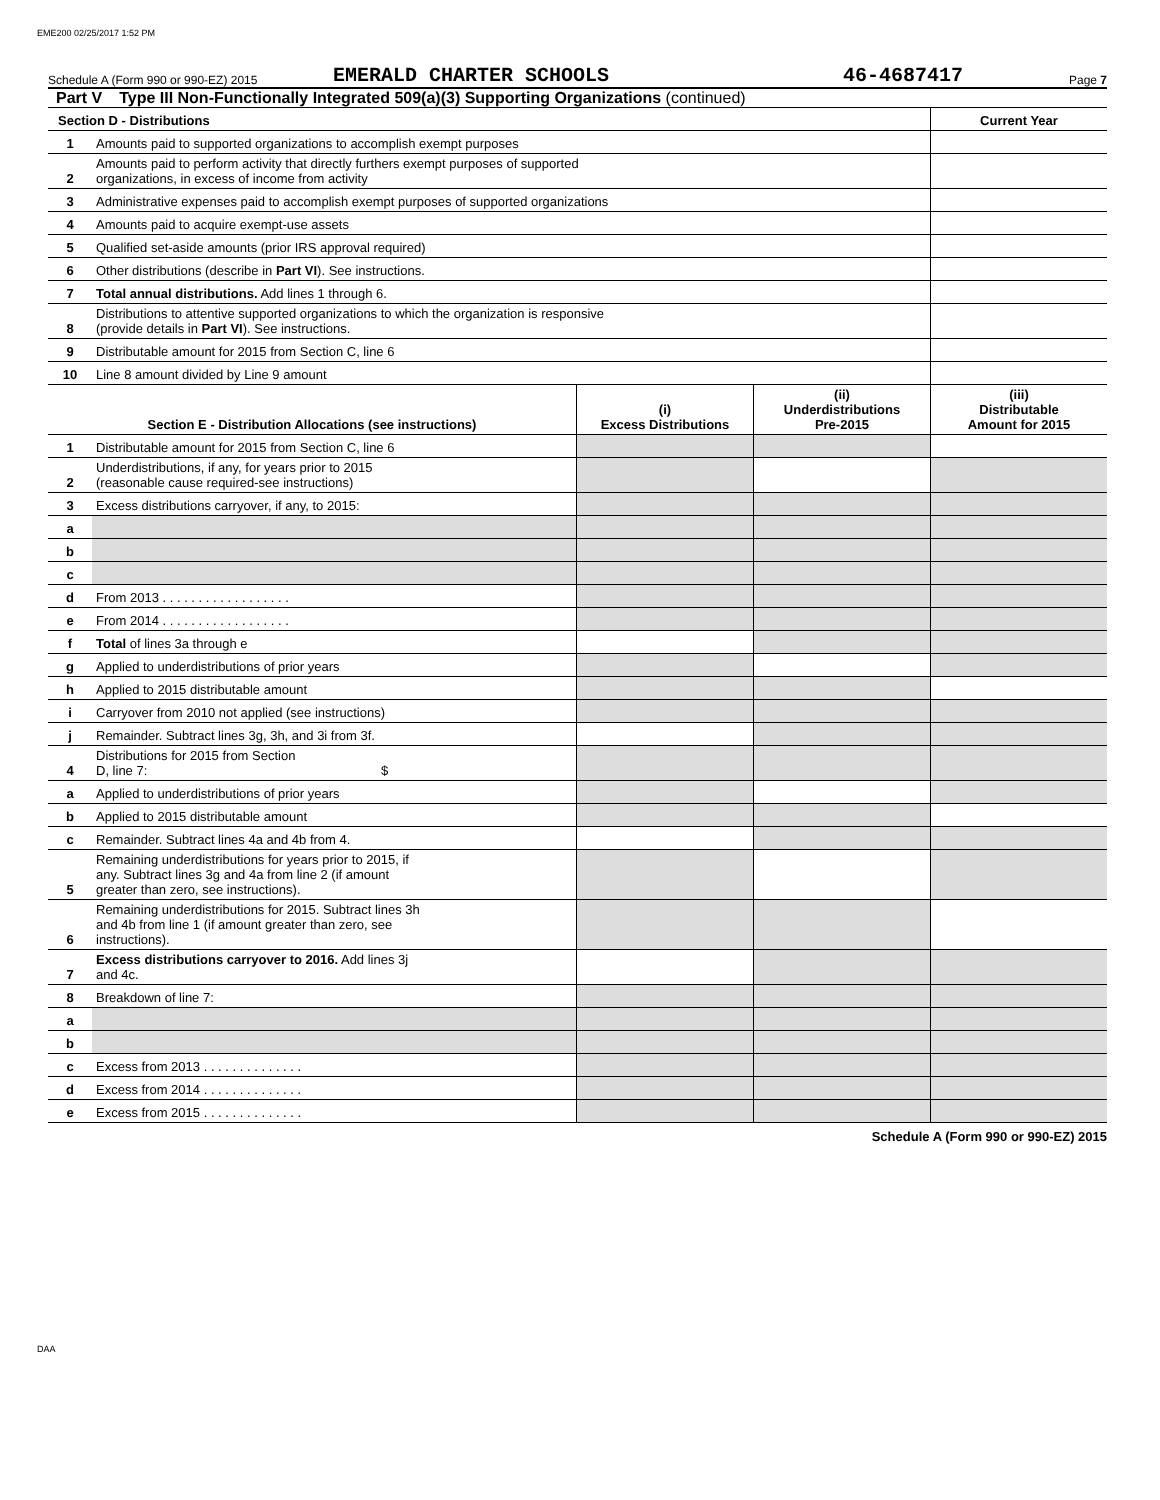EME200 02/25/2017 1:52 PM
Schedule A (Form 990 or 990-EZ) 2015 EMERALD CHARTER SCHOOLS 46-4687417 Page 7
Part V Type III Non-Functionally Integrated 509(a)(3) Supporting Organizations (continued)
| Section D - Distributions | | Current Year |
| --- | --- | --- |
| 1 | Amounts paid to supported organizations to accomplish exempt purposes | |
| 2 | Amounts paid to perform activity that directly furthers exempt purposes of supported organizations, in excess of income from activity | |
| 3 | Administrative expenses paid to accomplish exempt purposes of supported organizations | |
| 4 | Amounts paid to acquire exempt-use assets | |
| 5 | Qualified set-aside amounts (prior IRS approval required) | |
| 6 | Other distributions (describe in Part VI ). See instructions. | |
| 7 | Total annual distributions. Add lines 1 through 6. | |
| 8 | Distributions to attentive supported organizations to which the organization is responsive (provide details in Part VI ). See instructions. | |
| 9 | Distributable amount for 2015 from Section C, line 6 | |
| 10 | Line 8 amount divided by Line 9 amount | |
| Section E - Distribution Allocations (see instructions) | | (i) Excess Distributions | (ii) Underdistributions Pre-2015 | (iii) Distributable Amount for 2015 |
| --- | --- | --- | --- | --- |
| 1 | Distributable amount for 2015 from Section C, line 6 | | | |
| 2 | Underdistributions, if any, for years prior to 2015 (reasonable cause required-see instructions) | | | |
| 3 | Excess distributions carryover, if any, to 2015: | | | |
| a | | | | |
| b | | | | |
| c | | | | |
| d | From 2013 . . . . . . . . . . . . . . . . . . | | | |
| e | From 2014 . . . . . . . . . . . . . . . . . . | | | |
| f | Total of lines 3a through e | | | |
| g | Applied to underdistributions of prior years | | | |
| h | Applied to 2015 distributable amount | | | |
| i | Carryover from 2010 not applied (see instructions) | | | |
| j | Remainder. Subtract lines 3g, 3h, and 3i from 3f. | | | |
| 4 | Distributions for 2015 from Section D, line 7: $ | | | |
| a | Applied to underdistributions of prior years | | | |
| b | Applied to 2015 distributable amount | | | |
| c | Remainder. Subtract lines 4a and 4b from 4. | | | |
| 5 | Remaining underdistributions for years prior to 2015, if any. Subtract lines 3g and 4a from line 2 (if amount greater than zero, see instructions). | | | |
| 6 | Remaining underdistributions for 2015. Subtract lines 3h and 4b from line 1 (if amount greater than zero, see instructions). | | | |
| 7 | Excess distributions carryover to 2016. Add lines 3j and 4c. | | | |
| 8 | Breakdown of line 7: | | | |
| a | | | | |
| b | | | | |
| c | Excess from 2013 . . . . . . . . . . . . . . | | | |
| d | Excess from 2014 . . . . . . . . . . . . . . | | | |
| e | Excess from 2015 . . . . . . . . . . . . . . | | | |
Schedule A (Form 990 or 990-EZ) 2015
DAA